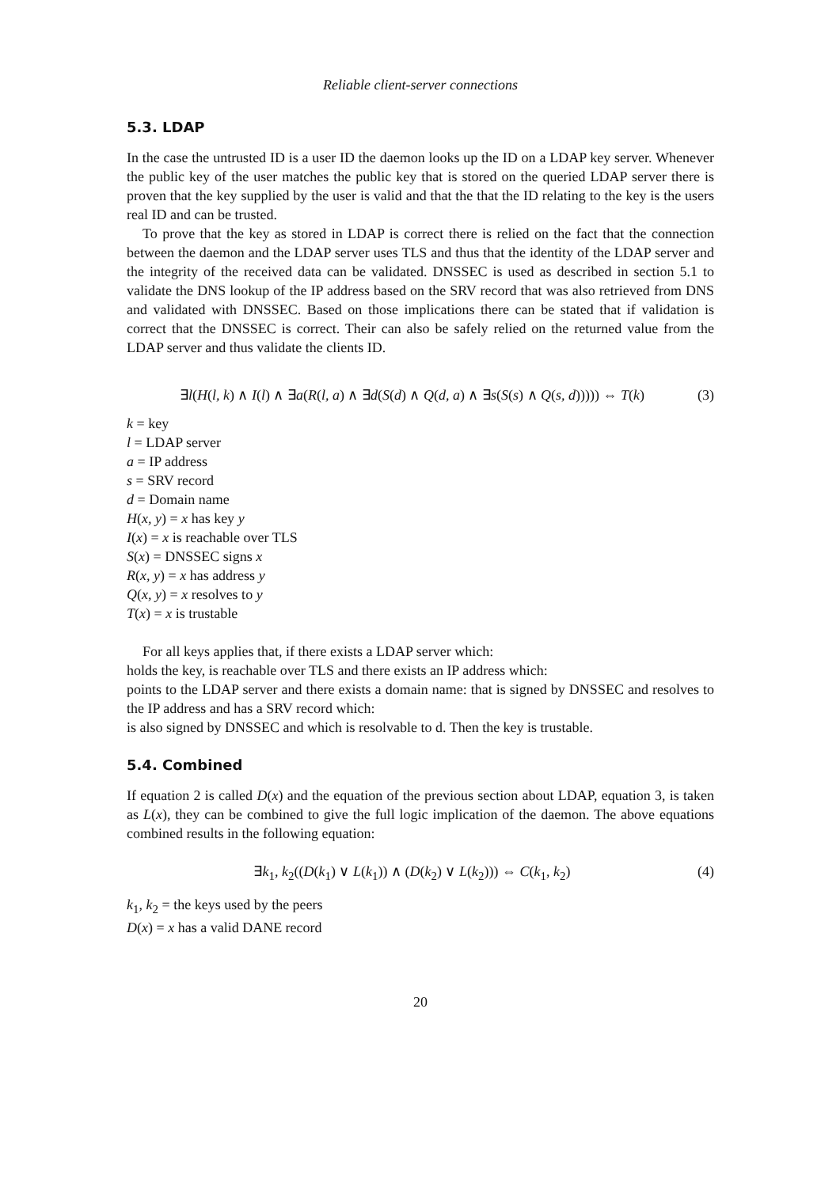Reliable client-server connections
5.3. LDAP
In the case the untrusted ID is a user ID the daemon looks up the ID on a LDAP key server. Whenever the public key of the user matches the public key that is stored on the queried LDAP server there is proven that the key supplied by the user is valid and that the that the ID relating to the key is the users real ID and can be trusted.
To prove that the key as stored in LDAP is correct there is relied on the fact that the connection between the daemon and the LDAP server uses TLS and thus that the identity of the LDAP server and the integrity of the received data can be validated. DNSSEC is used as described in section 5.1 to validate the DNS lookup of the IP address based on the SRV record that was also retrieved from DNS and validated with DNSSEC. Based on those implications there can be stated that if validation is correct that the DNSSEC is correct. Their can also be safely relied on the returned value from the LDAP server and thus validate the clients ID.
∃l(H(l, k) ∧ I(l) ∧ ∃a(R(l, a) ∧ ∃d(S(d) ∧ Q(d, a) ∧ ∃s(S(s) ∧ Q(s, d))))) ⇔ T(k) (3)
k = key
l = LDAP server
a = IP address
s = SRV record
d = Domain name
H(x, y) = x has key y
I(x) = x is reachable over TLS
S(x) = DNSSEC signs x
R(x, y) = x has address y
Q(x, y) = x resolves to y
T(x) = x is trustable
For all keys applies that, if there exists a LDAP server which:
holds the key, is reachable over TLS and there exists an IP address which:
points to the LDAP server and there exists a domain name: that is signed by DNSSEC and resolves to the IP address and has a SRV record which:
is also signed by DNSSEC and which is resolvable to d. Then the key is trustable.
5.4. Combined
If equation 2 is called D(x) and the equation of the previous section about LDAP, equation 3, is taken as L(x), they can be combined to give the full logic implication of the daemon. The above equations combined results in the following equation:
∃k<sub>1</sub>, k<sub>2</sub>((D(k<sub>1</sub>) ∨ L(k<sub>1</sub>)) ∧ (D(k<sub>2</sub>) ∨ L(k<sub>2</sub>))) ⇔ C(k<sub>1</sub>, k<sub>2</sub>) (4)
k<sub>1</sub>, k<sub>2</sub> = the keys used by the peers
D(x) = x has a valid DANE record
20